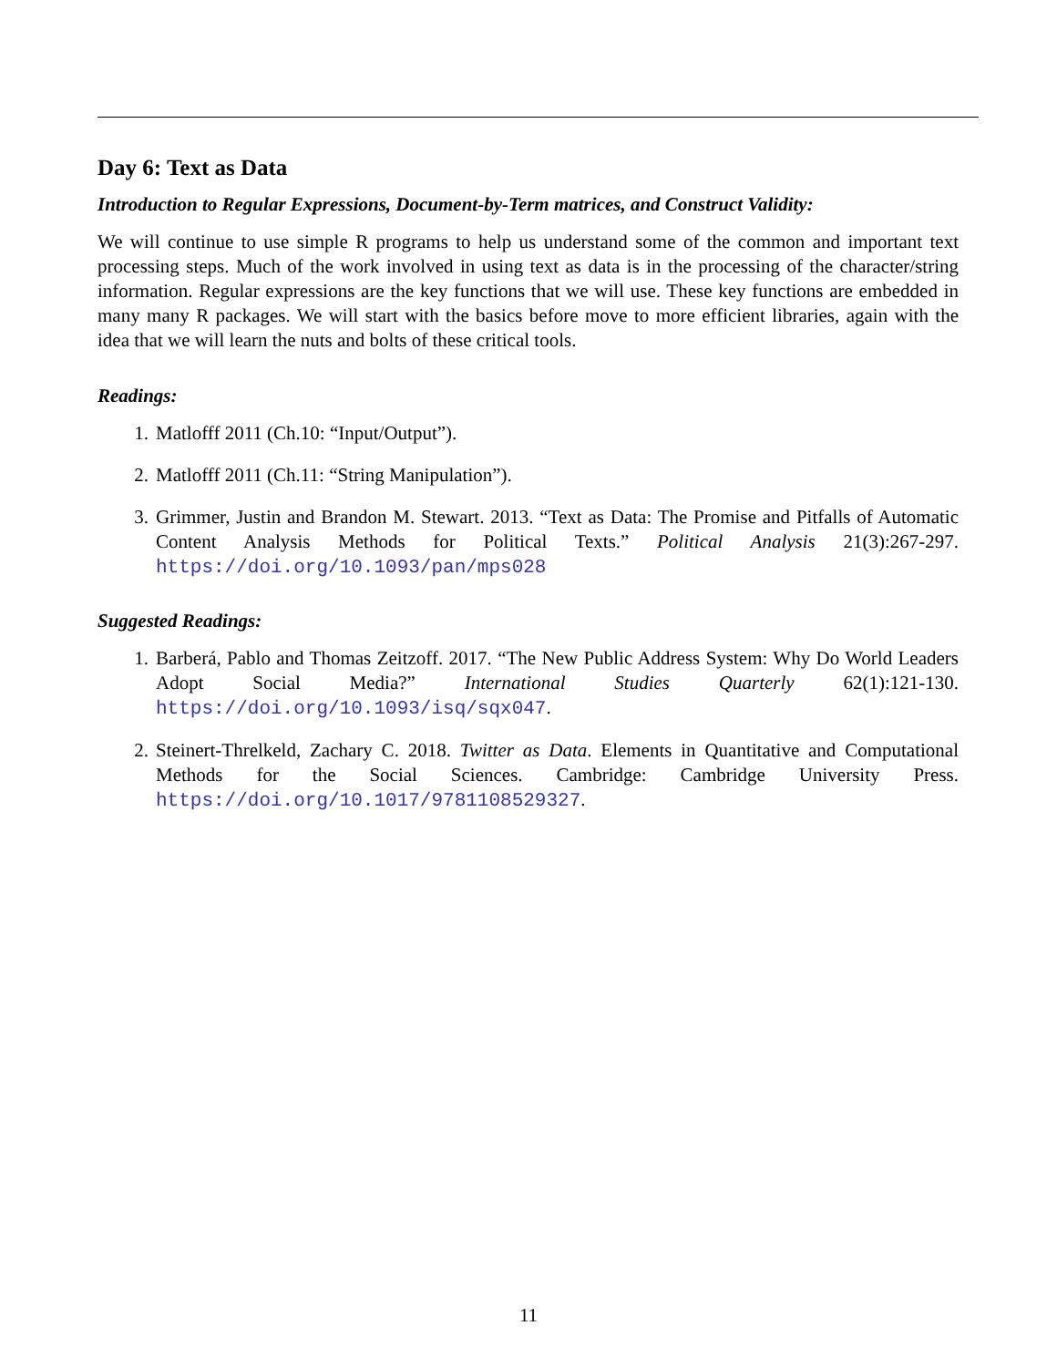Day 6: Text as Data
Introduction to Regular Expressions, Document-by-Term matrices, and Construct Validity:
We will continue to use simple R programs to help us understand some of the common and important text processing steps. Much of the work involved in using text as data is in the processing of the character/string information. Regular expressions are the key functions that we will use. These key functions are embedded in many many R packages. We will start with the basics before move to more efficient libraries, again with the idea that we will learn the nuts and bolts of these critical tools.
Readings:
1. Matlofff 2011 (Ch.10: “Input/Output”).
2. Matlofff 2011 (Ch.11: “String Manipulation”).
3. Grimmer, Justin and Brandon M. Stewart. 2013. “Text as Data: The Promise and Pitfalls of Automatic Content Analysis Methods for Political Texts.” Political Analysis 21(3):267-297. https://doi.org/10.1093/pan/mps028
Suggested Readings:
1. Barberá, Pablo and Thomas Zeitzoff. 2017. “The New Public Address System: Why Do World Leaders Adopt Social Media?” International Studies Quarterly 62(1):121-130. https://doi.org/10.1093/isq/sqx047.
2. Steinert-Threlkeld, Zachary C. 2018. Twitter as Data. Elements in Quantitative and Computational Methods for the Social Sciences. Cambridge: Cambridge University Press. https://doi.org/10.1017/9781108529327.
11